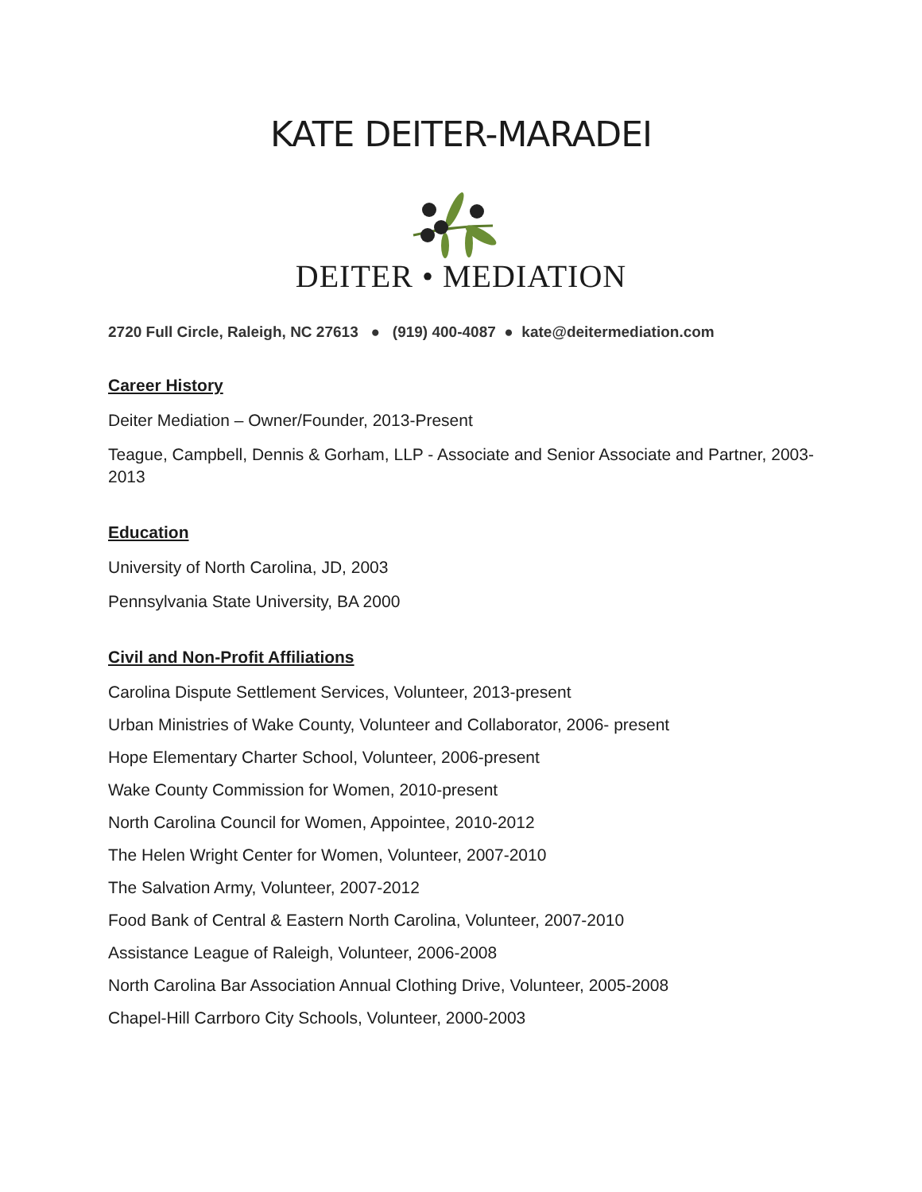KATE DEITER-MARADEI
DEITER • MEDIATION
2720 Full Circle, Raleigh, NC 27613 ● (919) 400-4087 ● kate@deitermediation.com
Career History
Deiter Mediation – Owner/Founder, 2013-Present
Teague, Campbell, Dennis & Gorham, LLP - Associate and Senior Associate and Partner, 2003-2013
Education
University of North Carolina, JD, 2003
Pennsylvania State University, BA 2000
Civil and Non-Profit Affiliations
Carolina Dispute Settlement Services, Volunteer, 2013-present
Urban Ministries of Wake County, Volunteer and Collaborator, 2006- present
Hope Elementary Charter School, Volunteer, 2006-present
Wake County Commission for Women, 2010-present
North Carolina Council for Women, Appointee, 2010-2012
The Helen Wright Center for Women, Volunteer, 2007-2010
The Salvation Army, Volunteer, 2007-2012
Food Bank of Central & Eastern North Carolina, Volunteer, 2007-2010
Assistance League of Raleigh, Volunteer, 2006-2008
North Carolina Bar Association Annual Clothing Drive, Volunteer, 2005-2008
Chapel-Hill Carrboro City Schools, Volunteer, 2000-2003